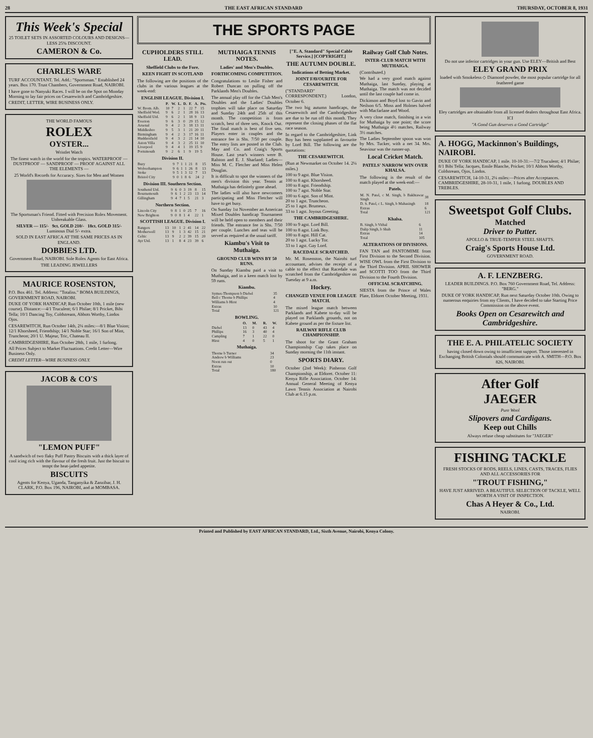28 THE EAST AFRICAN STANDARD THURSDAY, OCTOBER 8, 1931
This Week's Special
25 TOILET SETS IN ASSORTED COLOURS AND DESIGNS—LESS 25% DISCOUNT.
CAMERON & Co.
CHARLES WARE
TURF ACCOUNTANT. Tel. Add.: "Sportsman." Established 24 years. Box 170. Trust Chambers, Government Road, NAIROBI.
I have gone to Nanyuki Races. I will be on the Spot on Monday Morning to lay fair prices on Cesarewitch and Cambridgeshire.
CREDIT, LETTER, WIRE BUSINESS ONLY.
THE WORLD FAMOUS
ROLEX
OYSTER...
Wristlet Watch
The finest watch in the world for the tropics. WATERPROOF — DUSTPROOF — SANDPROOF — PROOF AGAINST ALL THE ELEMENTS —
25 World's Records for Accuracy. Sizes for Men and Women
The Sportsman's Friend. Fitted with Precision Rolex Movement. Unbreakable Glass.
SILVER — 115/- 9ct. GOLD 210/- 18ct. GOLD 315/- Luminous Dial 5/- extra.
SOLD IN EAST AFRICA AT THE SAME PRICES AS IN ENGLAND.
DOBBIES LTD.
Government Road, NAIROBI. Sole Rolex Agents for East Africa.
THE LEADING JEWELLERS
MAURICE ROSENSTON,
P.O. Box 461. Tel. Address: "Totaliss." BOMA BUILDINGS, GOVERNMENT ROAD, NAIROBI.
DUKE OF YORK HANDICAP, Run October 10th, 1 mile (new course). Distance:—4/1 Truculent; 6/1 Philae; 8/1 Pricket, Bibi Tella; 10/1 Dancing Toy, Coldstream, Abbots Worthy, Lindos Ojos.
CESAREWITCH, Run October 14th, 2¼ miles:—8/1 Blue Vision; 12/1 Khorsheed, Friendship; 14/1 Noble Star; 16/1 Son of Mint, Truncheon; 20/1 U. Majeur, Tric, Chateau II.
CAMBRIDGESHIRE, Run October 28th, 1 mile, 1 furlong.
All Prices Subject to Market Fluctuations. Credit Letter—Wire Business Only.
CREDIT LETTER—WIRE BUSINESS ONLY.
JACOB & CO'S
"LEMON PUFF"
A sandwich of two flaky Puff Pastry Biscuits with a thick layer of cool icing rich with the flavour of the fresh fruit. Just the biscuit to tempt the heat-jaded appetite.
BISCUITS
Agents for Kenya, Uganda, Tanganyika & Zanzibar, J. H. CLARK, P.O. Box 196, NAIROBI, and at MOMBASA.
THE SPORTS PAGE
CUPHOLDERS STILL LEAD.
Sheffield Clubs to the Fore.
KEEN FIGHT IN SCOTLAND
The following are the positions of the clubs in the various leagues at the week-end:
ENGLISH LEAGUE. Division I.
| | P. | W. | L. | D. | F. | A. | Pts. |
| --- | --- | --- | --- | --- | --- | --- | --- |
| W. Brom. Alb. | 10 | 7 | 2 | 1 | 22 | 7 | 15 |
| Sheffield Wed. | 9 | 6 | 2 | 1 | 28 | 16 | 13 |
| Sheffield Utd. | 9 | 6 | 2 | 1 | 18 | 9 | 13 |
| Everton | 9 | 6 | 3 | 0 | 29 | 15 | 12 |
| Arsenal | 9 | 4 | 2 | 3 | 18 | 13 | 11 |
| Middlesbro | 9 | 5 | 3 | 1 | 21 | 20 | 11 |
| Birmingham | 9 | 4 | 2 | 3 | 17 | 16 | 11 |
| Huddersfield | 9 | 4 | 3 | 2 | 21 | 14 | 10 |
| Aston Villa | 9 | 4 | 3 | 2 | 25 | 11 | 10 |
| Liverpool | 9 | 4 | 4 | 1 | 19 | 15 | 9 |
| Portsmouth | 9 | 2 | 6 | 1 | 9 | 19 | 5 |
Division II.
| Bury | 9 | 7 | 1 | 1 | 21 | 8 | 15 |
| Wolverhampton | 9 | 6 | 1 | 1 | 26 | 8 | 13 |
| Stoke | 9 | 5 | 1 | 3 | 12 | 7 | 13 |
| Bristol City | 9 | 0 | 1 | 8 | 6 | 24 | 2 |
Division III. Southern Section.
| Southend Utd. | 9 | 6 | 0 | 3 | 19 | 8 | 15 |
| Bournemouth | 9 | 6 | 1 | 2 | 23 | 13 | 14 |
| Gillingham | 9 | 4 | 7 | 1 | 5 | 21 | 3 |
Northern Section.
| Lincoln City | 9 | 8 | 1 | 0 | 25 | 7 | 16 |
| New Brighton | 9 | 0 | 8 | 1 | 4 | 22 | 1 |
SCOTTISH LEAGUE. Division I.
| Rangers | 13 | 10 | 1 | 2 | 41 | 14 | 22 |
| Motherwell | 13 | 9 | 1 | 3 | 42 | 15 | 21 |
| Celtic | 13 | 9 | 2 | 2 | 39 | 15 | 20 |
| Ayr Utd. | 13 | 1 | 8 | 4 | 23 | 39 | 6 |
MUTHAIGA TENNIS NOTES.
Ladies' and Men's Doubles.
FORTHCOMING COMPETITION.
Congratulations to Leslie Fisher and Robert Duncan on pulling off the Parklands Men's Doubles.
The annual play off for the Club Men's Doubles and the Ladies' Doubles trophies will take place on Saturday and Sunday 24th and 25th of this month. The competition is from scratch, best of three sets, Knock Out. The final match is best of five sets. Players enter in couples and the entrance fee is Shs. 7/50 per couple. The entry lists are posted in the Club. May and Co. and Craig's Sports House. Last year's winners were B. Ralston and E. J. Sharland; Ladies—Miss M. C. Fletcher and Miss Helen Douglas.
It is difficult to spot the winners of the men's division this year. Tennis at Muthaiga has definitely gone ahead.
The ladies will also have newcomers participating and Miss Fletcher will have to get busy.
On Sunday 1st November an American Mixed Doubles handicap Tournament will be held open to members and their friends. The entrance fee is Shs. 7/50 per couple. Lunches and teas will be served as required at the usual tariff.
Kiambu's Visit to Muthaiga.
GROUND CLUB WINS BY 50 RUNS.
On Sunday Kiambu paid a visit to Muthaiga, and in a keen match lost by 59 runs.
Kiambu.
| Symes-Thompson b Diebel | 35 |
| Bell c Thorne b Phillips | 4 |
| Williams b Hirst | 4 |
| Extras | 10 |
| Total | 121 |
BOWLING.
| | O. | M. | R. | W. |
| --- | --- | --- | --- | --- |
| Diebel | 13 | 0 | 43 | 4 |
| Phillips | 16 | 3 | 40 | 4 |
| Campling | 7 | 1 | 22 | 0 |
| Hirst | 4 | 0 | 5 | 1 |
Muthaiga.
| Thorne b Turner | 34 |
| Andrew b Williams | 23 |
| Noon run out | 0 |
| Extras | 10 |
| Total | 180 |
["E. A. Standard" Special Cable Service.] [COPYRIGHT.]
THE AUTUMN DOUBLE.
Indications of Betting Market.
JOINT FAVOURITE FOR CESAREWITCH.
("STANDARD" CORRESPONDENT.) London, October 6.
The two big autumn handicaps, the Cesarewitch and the Cambridgeshire are due to be run off this month. They represent the closing phases of the flat race season.
In regard to the Cambridgeshire, Link Boy has been supplanted as favourite by Lord Bill. The following are the quotations:
THE CESAREWITCH.
(Run at Newmarket on October 14. 2¼ miles.)
100 to 9 agst. Blue Vision.
100 to 8 agst. Khorsheed.
100 to 8 agst. Friendship.
100 to 7 agst. Noble Star.
100 to 6 agst. Son of Mint.
20 to 1 agst. Truncheon.
25 to 1 agst. Brumeux.
33 to 1 agst. Joyous Greeting.
THE CAMBRIDGESHIRE.
100 to 9 agst. Lord Bill.
100 to 8 agst. Link Boy.
100 to 8 agst. Hill Cat.
20 to 1 agst. Lucky Tor.
33 to 1 agst. Gay Lord.
RACEDALE SCRATCHED.
Mr. M. Rosenston, the Nairobi turf accountant, advises the receipt of a cable to the effect that Racedale was scratched from the Cambridgeshire on Tuesday at 9 a.m.
Hockey.
CHANGED VENUE FOR LEAGUE MATCH.
The mixed league match between Parklands and Kabete to-day will be played on Parklands grounds, not on Kabete ground as per the fixture list.
RAILWAY RIFLE CLUB CHAMPIONSHIP.
The shoot for the Grant Graham Championship Cup takes place on Sunday morning the 11th instant.
SPORTS DIARY.
October (2nd Week): Pinheron Golf Championship, at Eldoret. October 11: Kenya Rifle Association. October 14: Annual General Meeting of Kenya Lawn Tennis Association at Nairobi Club at 6.15 p.m.
Railway Golf Club Notes.
INTER-CLUB MATCH WITH MUTHAIGA.
(Contributed.)
We had a very good match against Muthaiga, last Sunday, playing at Muthaiga. The match was not decided until the last couple had come in.
Dickinson and Boyd lost to Gavin and Neilson 6/5. Moss and Holmes halved with Macfarlane and Wood.
A very close match, finishing in a win for Muthaiga by one point; the score being Muthaiga 4½ matches, Railway 3½ matches.
The Ladies September spoon was won by Mrs. Tucker, with a net 34. Mrs. Seaviour was the runner-up.
Local Cricket Match.
PATELS' NARROW WIN OVER KHALSA.
The following is the result of the match played at the week-end:—
Patels.
| M. N. Patel, c M. Singh, b Bakhtawar Singh | 38 |
| D. S. Patel, c L. Singh, b Mahasingh | 18 |
| Extras | 6 |
| Total | 121 |
Khalsa.
| B. Singh, b Vithal | 6 |
| Dalip Singh, b Shah | 11 |
| Extras | 14 |
| Total | 105 |
ALTERATIONS OF DIVISIONS.
FAN TAN and PANTOMIME from First Division to the Second Division. WISE OWL from the First Division to the Third Division. APRIL SHOWER and SCOTTI TOO from the Third Division to the Fourth Division.
OFFICIAL SCRATCHING.
SIESTA from the Prince of Wales Plate, Eldoret October Meeting, 1931.
Do not use inferior cartridges in your gun. Use ELEY—British and Best
ELEY GRAND PRIX
loaded with Smokeless ◇ Diamond powder, the most popular cartridge for all feathered game
Eley cartridges are obtainable from all licensed dealers throughout East Africa.
ICI
"A Good Gun deserves a Good Cartridge"
A. HOGG, Mackinnon's Buildings, NAIROBI.
DUKE OF YORK HANDICAP, 1 mile. 10-10-31:—7/2 Truculent; 4/1 Philae; 8/1 Bibi Tella; Jacques, Emile Blanche, Pricket; 10/1 Abbots Worthy, Coldstream, Ojos, Lindos.
CESAREWITCH, 14-10-31, 2¼ miles:—Prices after Acceptances. CAMBRIDGESHIRE, 28-10-31, 1 mile, 1 furlong. DOUBLES AND TREBLES.
Sweetspot Golf Clubs.
Matched
Driver to Putter.
APOLLO & TRUE-TEMPER STEEL SHAFTS.
Craig's Sports House Ltd.
GOVERNMENT ROAD.
A. F. LENZBERG.
LEADER BUILDINGS. P.O. Box 760 Government Road, Tel. Address: "BERG."
DUKE OF YORK HANDICAP, Run next Saturday October 10th. Owing to numerous enquiries from my Clients, I have decided to take Starting Price Commission on the above event.
Books Open on Cesarewitch and Cambridgeshire.
THE E. A. PHILATELIC SOCIETY
having closed down owing to insufficient support. Those interested in Exchanging British Colonials should communicate with A. SMITH—P.O. Box 826, NAIROBI.
After Golf
JAEGER
Pure Wool
Slipovers and Cardigans.
Keep out Chills
Always refuse cheap substitutes for "JAEGER"
FISHING TACKLE
FRESH STOCKS OF RODS, REELS, LINES, CASTS, TRACES, FLIES AND ALL ACCESSORIES FOR
"TROUT FISHING,"
HAVE JUST ARRIVED. A BEAUTIFUL SELECTION OF TACKLE, WELL WORTH A VISIT OF INSPECTION.
Chas A Heyer & Co., Ltd.
NAIROBI.
Printed and Published by EAST AFRICAN STANDARD, Ltd., Sixth Avenue, Nairobi, Kenya Colony.